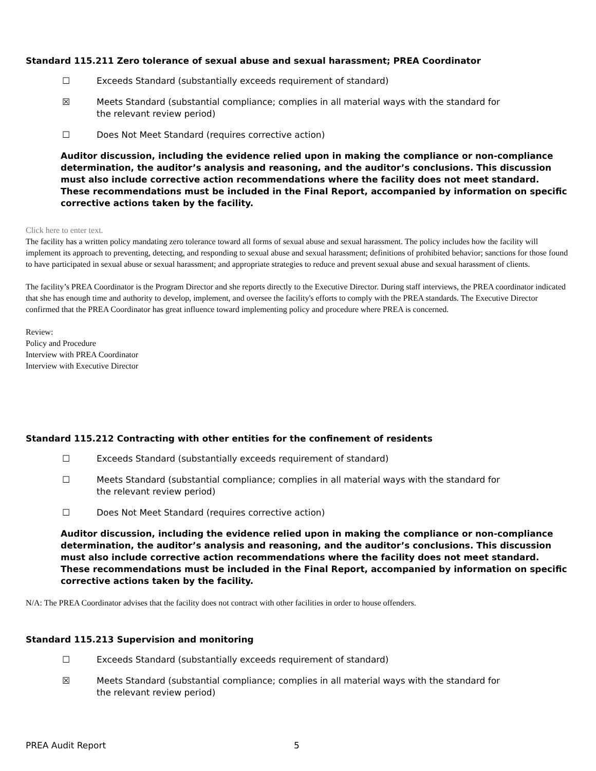Standard 115.211 Zero tolerance of sexual abuse and sexual harassment; PREA Coordinator
☐ Exceeds Standard (substantially exceeds requirement of standard)
☒ Meets Standard (substantial compliance; complies in all material ways with the standard for the relevant review period)
☐ Does Not Meet Standard (requires corrective action)
Auditor discussion, including the evidence relied upon in making the compliance or non-compliance determination, the auditor’s analysis and reasoning, and the auditor’s conclusions. This discussion must also include corrective action recommendations where the facility does not meet standard. These recommendations must be included in the Final Report, accompanied by information on specific corrective actions taken by the facility.
Click here to enter text.
The facility has a written policy mandating zero tolerance toward all forms of sexual abuse and sexual harassment. The policy includes how the facility will implement its approach to preventing, detecting, and responding to sexual abuse and sexual harassment; definitions of prohibited behavior; sanctions for those found to have participated in sexual abuse or sexual harassment; and appropriate strategies to reduce and prevent sexual abuse and sexual harassment of clients.
The facility’s PREA Coordinator is the Program Director and she reports directly to the Executive Director. During staff interviews, the PREA coordinator indicated that she has enough time and authority to develop, implement, and oversee the facility's efforts to comply with the PREA standards. The Executive Director confirmed that the PREA Coordinator has great influence toward implementing policy and procedure where PREA is concerned.
Review:
Policy and Procedure
Interview with PREA Coordinator
Interview with Executive Director
Standard 115.212 Contracting with other entities for the confinement of residents
☐ Exceeds Standard (substantially exceeds requirement of standard)
☐ Meets Standard (substantial compliance; complies in all material ways with the standard for the relevant review period)
☐ Does Not Meet Standard (requires corrective action)
Auditor discussion, including the evidence relied upon in making the compliance or non-compliance determination, the auditor’s analysis and reasoning, and the auditor’s conclusions. This discussion must also include corrective action recommendations where the facility does not meet standard. These recommendations must be included in the Final Report, accompanied by information on specific corrective actions taken by the facility.
N/A: The PREA Coordinator advises that the facility does not contract with other facilities in order to house offenders.
Standard 115.213 Supervision and monitoring
☐ Exceeds Standard (substantially exceeds requirement of standard)
☒ Meets Standard (substantial compliance; complies in all material ways with the standard for the relevant review period)
PREA Audit Report 5